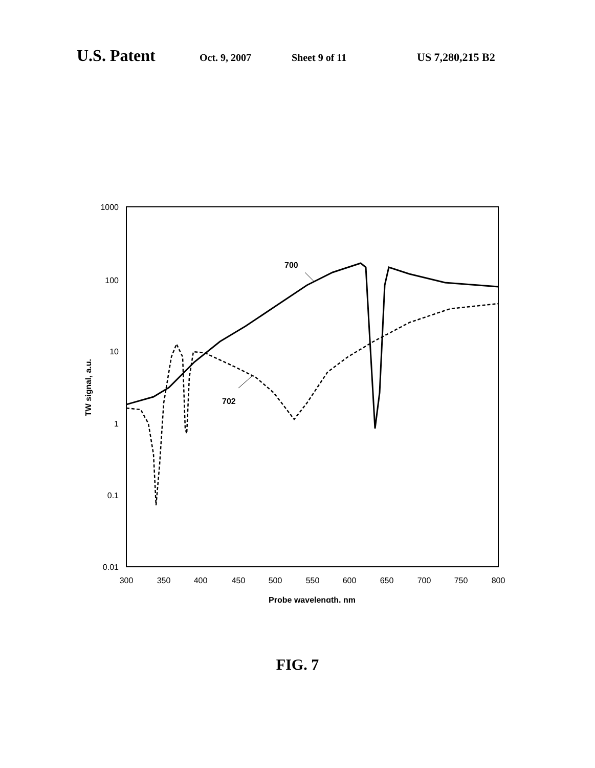U.S. Patent Oct. 9, 2007 Sheet 9 of 11 US 7,280,215 B2
1000
100
10
1
0.1
0.01
300
350
400
450
500
550
600
650
700
750
800
Probe wavelength, nm
TW signal, a.u.
700
702
FIG. 7